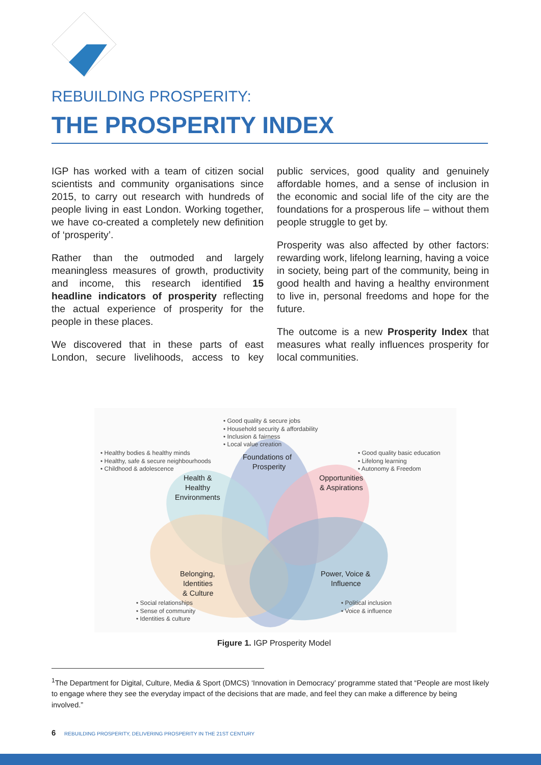REBUILDING PROSPERITY:
THE PROSPERITY INDEX
IGP has worked with a team of citizen social scientists and community organisations since 2015, to carry out research with hundreds of people living in east London. Working together, we have co-created a completely new definition of ‘prosperity’.
Rather than the outmoded and largely meaningless measures of growth, productivity and income, this research identified 15 headline indicators of prosperity reflecting the actual experience of prosperity for the people in these places.
We discovered that in these parts of east London, secure livelihoods, access to key public services, good quality and genuinely affordable homes, and a sense of inclusion in the economic and social life of the city are the foundations for a prosperous life – without them people struggle to get by.
Prosperity was also affected by other factors: rewarding work, lifelong learning, having a voice in society, being part of the community, being in good health and having a healthy environment to live in, personal freedoms and hope for the future.
The outcome is a new Prosperity Index that measures what really influences prosperity for local communities.
• Good quality & secure jobs
• Household security & affordability
• Inclusion & fairness
• Local value creation
• Healthy bodies & healthy minds
• Healthy, safe & secure neighbourhoods
• Childhood & adolescence
• Good quality basic education
• Lifelong learning
• Autonomy & Freedom
Foundations of
Prosperity
Health &
Healthy
Environments
Opportunities
& Aspirations
Belonging,
Identities
& Culture
Power, Voice &
Influence
• Social relationships
• Sense of community
• Identities & culture
• Political inclusion
• Voice & influence
Figure 1. IGP Prosperity Model
<sup>1</sup> The Department for Digital, Culture, Media & Sport (DMCS) ‘Innovation in Democracy’ programme stated that “People are most likely to engage where they see the everyday impact of the decisions that are made, and feel they can make a difference by being involved.”
6 REBUILDING PROSPERITY, DELIVERING PROSPERITY IN THE 21ST CENTURY